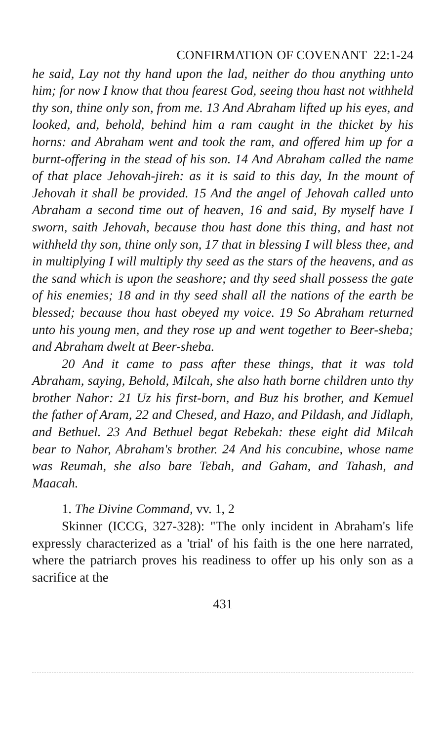CONFIRMATION OF COVENANT 22:1-24
he said, Lay not thy hand upon the lad, neither do thou anything unto him; for now I know that thou fearest God, seeing thou hast not withheld thy son, thine only son, from me. 13 And Abraham lifted up his eyes, and looked, and, behold, behind him a ram caught in the thicket by his horns: and Abraham went and took the ram, and offered him up for a burnt-offering in the stead of his son. 14 And Abraham called the name of that place Jehovah-jireh: as it is said to this day, In the mount of Jehovah it shall be provided. 15 And the angel of Jehovah called unto Abraham a second time out of heaven, 16 and said, By myself have I sworn, saith Jehovah, because thou hast done this thing, and hast not withheld thy son, thine only son, 17 that in blessing I will bless thee, and in multiplying I will multiply thy seed as the stars of the heavens, and as the sand which is upon the seashore; and thy seed shall possess the gate of his enemies; 18 and in thy seed shall all the nations of the earth be blessed; because thou hast obeyed my voice. 19 So Abraham returned unto his young men, and they rose up and went together to Beer-sheba; and Abraham dwelt at Beer-sheba.
20 And it came to pass after these things, that it was told Abraham, saying, Behold, Milcah, she also hath borne children unto thy brother Nahor: 21 Uz his first-born, and Buz his brother, and Kemuel the father of Aram, 22 and Chesed, and Hazo, and Pildash, and Jidlaph, and Bethuel. 23 And Bethuel begat Rebekah: these eight did Milcah bear to Nahor, Abraham's brother. 24 And his concubine, whose name was Reumah, she also bare Tebah, and Gaham, and Tahash, and Maacah.
1. The Divine Command, vv. 1, 2
Skinner (ICCG, 327-328): "The only incident in Abraham's life expressly characterized as a 'trial' of his faith is the one here narrated, where the patriarch proves his readiness to offer up his only son as a sacrifice at the
431